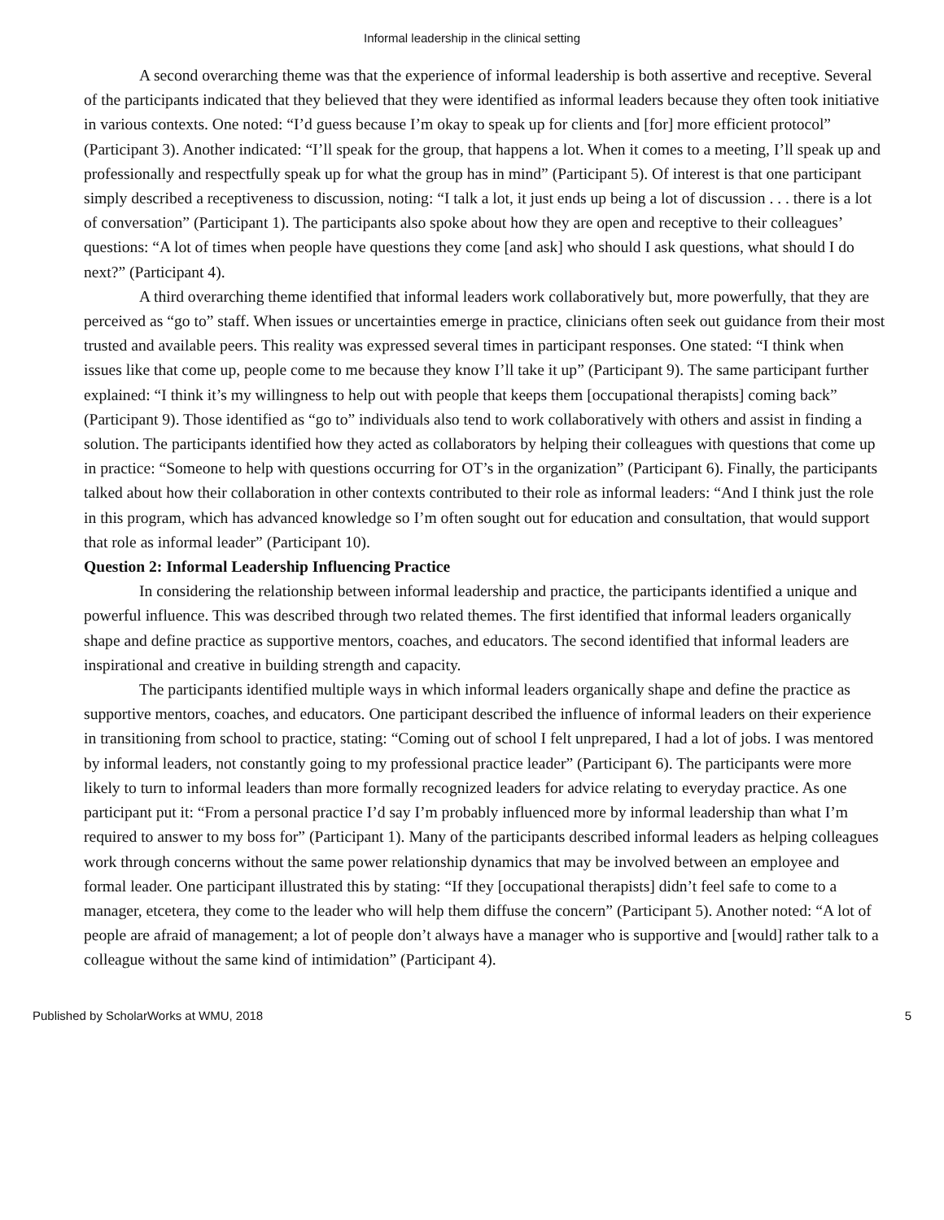Informal leadership in the clinical setting
A second overarching theme was that the experience of informal leadership is both assertive and receptive. Several of the participants indicated that they believed that they were identified as informal leaders because they often took initiative in various contexts. One noted: “I’d guess because I’m okay to speak up for clients and [for] more efficient protocol” (Participant 3). Another indicated: “I’ll speak for the group, that happens a lot. When it comes to a meeting, I’ll speak up and professionally and respectfully speak up for what the group has in mind” (Participant 5). Of interest is that one participant simply described a receptiveness to discussion, noting: “I talk a lot, it just ends up being a lot of discussion . . . there is a lot of conversation” (Participant 1). The participants also spoke about how they are open and receptive to their colleagues’ questions: “A lot of times when people have questions they come [and ask] who should I ask questions, what should I do next?” (Participant 4).
A third overarching theme identified that informal leaders work collaboratively but, more powerfully, that they are perceived as “go to” staff. When issues or uncertainties emerge in practice, clinicians often seek out guidance from their most trusted and available peers. This reality was expressed several times in participant responses. One stated: “I think when issues like that come up, people come to me because they know I’ll take it up” (Participant 9). The same participant further explained: “I think it’s my willingness to help out with people that keeps them [occupational therapists] coming back” (Participant 9). Those identified as “go to” individuals also tend to work collaboratively with others and assist in finding a solution. The participants identified how they acted as collaborators by helping their colleagues with questions that come up in practice: “Someone to help with questions occurring for OT’s in the organization” (Participant 6). Finally, the participants talked about how their collaboration in other contexts contributed to their role as informal leaders: “And I think just the role in this program, which has advanced knowledge so I’m often sought out for education and consultation, that would support that role as informal leader” (Participant 10).
Question 2: Informal Leadership Influencing Practice
In considering the relationship between informal leadership and practice, the participants identified a unique and powerful influence. This was described through two related themes. The first identified that informal leaders organically shape and define practice as supportive mentors, coaches, and educators. The second identified that informal leaders are inspirational and creative in building strength and capacity.
The participants identified multiple ways in which informal leaders organically shape and define the practice as supportive mentors, coaches, and educators. One participant described the influence of informal leaders on their experience in transitioning from school to practice, stating: “Coming out of school I felt unprepared, I had a lot of jobs. I was mentored by informal leaders, not constantly going to my professional practice leader” (Participant 6). The participants were more likely to turn to informal leaders than more formally recognized leaders for advice relating to everyday practice. As one participant put it: “From a personal practice I’d say I’m probably influenced more by informal leadership than what I’m required to answer to my boss for” (Participant 1). Many of the participants described informal leaders as helping colleagues work through concerns without the same power relationship dynamics that may be involved between an employee and formal leader. One participant illustrated this by stating: “If they [occupational therapists] didn’t feel safe to come to a manager, etcetera, they come to the leader who will help them diffuse the concern” (Participant 5). Another noted: “A lot of people are afraid of management; a lot of people don’t always have a manager who is supportive and [would] rather talk to a colleague without the same kind of intimidation” (Participant 4).
Published by ScholarWorks at WMU, 2018 5